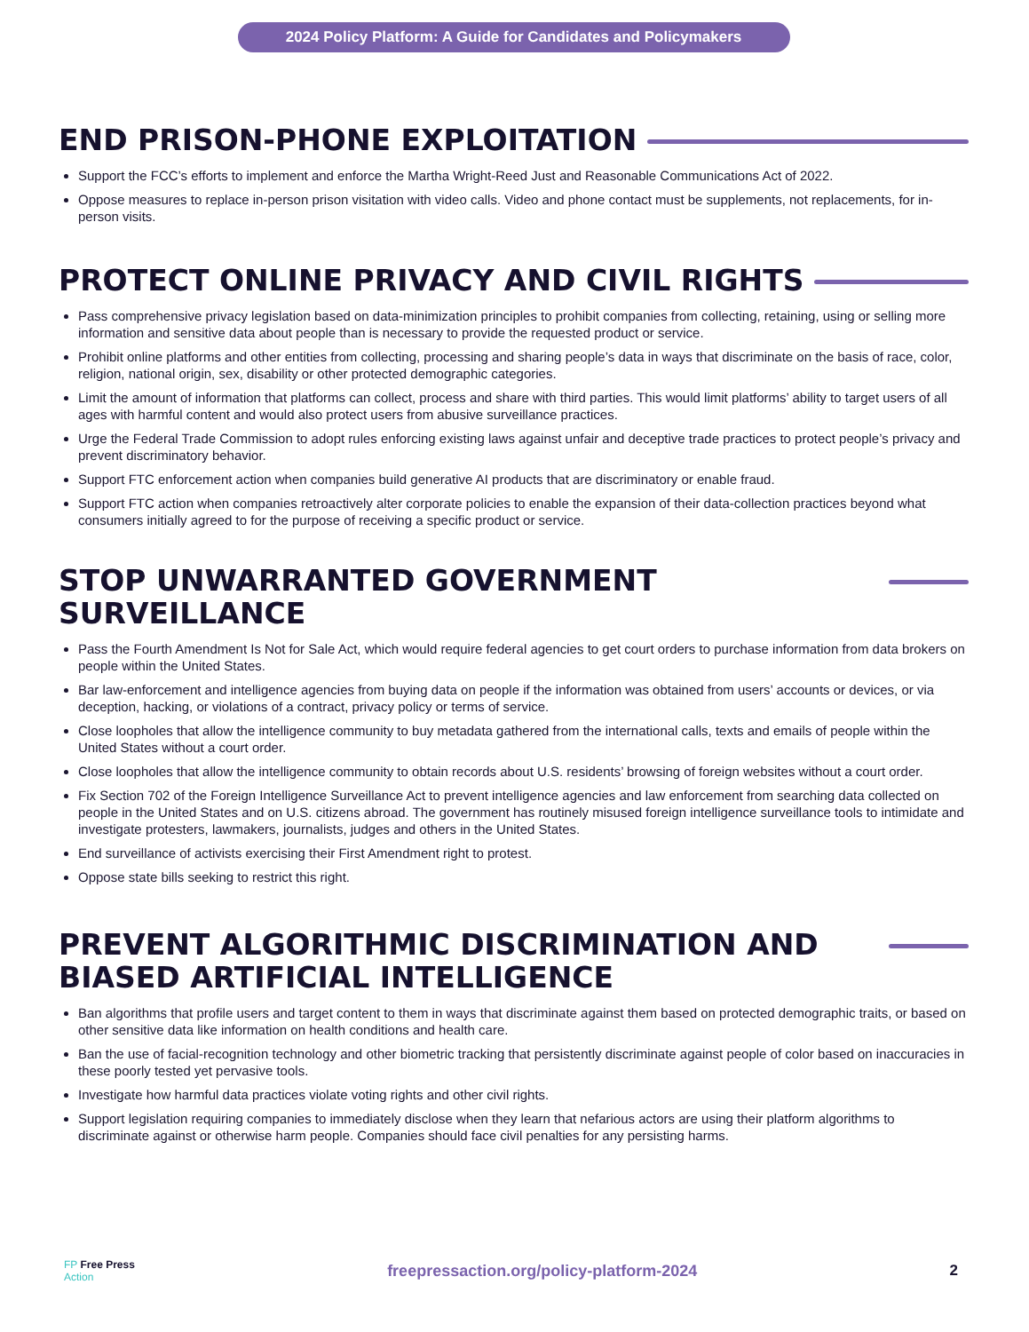2024 Policy Platform: A Guide for Candidates and Policymakers
END PRISON-PHONE EXPLOITATION
Support the FCC’s efforts to implement and enforce the Martha Wright-Reed Just and Reasonable Communications Act of 2022.
Oppose measures to replace in-person prison visitation with video calls. Video and phone contact must be supplements, not replacements, for in-person visits.
PROTECT ONLINE PRIVACY AND CIVIL RIGHTS
Pass comprehensive privacy legislation based on data-minimization principles to prohibit companies from collecting, retaining, using or selling more information and sensitive data about people than is necessary to provide the requested product or service.
Prohibit online platforms and other entities from collecting, processing and sharing people’s data in ways that discriminate on the basis of race, color, religion, national origin, sex, disability or other protected demographic categories.
Limit the amount of information that platforms can collect, process and share with third parties. This would limit platforms’ ability to target users of all ages with harmful content and would also protect users from abusive surveillance practices.
Urge the Federal Trade Commission to adopt rules enforcing existing laws against unfair and deceptive trade practices to protect people’s privacy and prevent discriminatory behavior.
Support FTC enforcement action when companies build generative AI products that are discriminatory or enable fraud.
Support FTC action when companies retroactively alter corporate policies to enable the expansion of their data-collection practices beyond what consumers initially agreed to for the purpose of receiving a specific product or service.
STOP UNWARRANTED GOVERNMENT SURVEILLANCE
Pass the Fourth Amendment Is Not for Sale Act, which would require federal agencies to get court orders to purchase information from data brokers on people within the United States.
Bar law-enforcement and intelligence agencies from buying data on people if the information was obtained from users’ accounts or devices, or via deception, hacking, or violations of a contract, privacy policy or terms of service.
Close loopholes that allow the intelligence community to buy metadata gathered from the international calls, texts and emails of people within the United States without a court order.
Close loopholes that allow the intelligence community to obtain records about U.S. residents’ browsing of foreign websites without a court order.
Fix Section 702 of the Foreign Intelligence Surveillance Act to prevent intelligence agencies and law enforcement from searching data collected on people in the United States and on U.S. citizens abroad. The government has routinely misused foreign intelligence surveillance tools to intimidate and investigate protesters, lawmakers, journalists, judges and others in the United States.
End surveillance of activists exercising their First Amendment right to protest.
Oppose state bills seeking to restrict this right.
PREVENT ALGORITHMIC DISCRIMINATION AND BIASED ARTIFICIAL INTELLIGENCE
Ban algorithms that profile users and target content to them in ways that discriminate against them based on protected demographic traits, or based on other sensitive data like information on health conditions and health care.
Ban the use of facial-recognition technology and other biometric tracking that persistently discriminate against people of color based on inaccuracies in these poorly tested yet pervasive tools.
Investigate how harmful data practices violate voting rights and other civil rights.
Support legislation requiring companies to immediately disclose when they learn that nefarious actors are using their platform algorithms to discriminate against or otherwise harm people. Companies should face civil penalties for any persisting harms.
FP Free Press
Action
freepressaction.org/policy-platform-2024
2